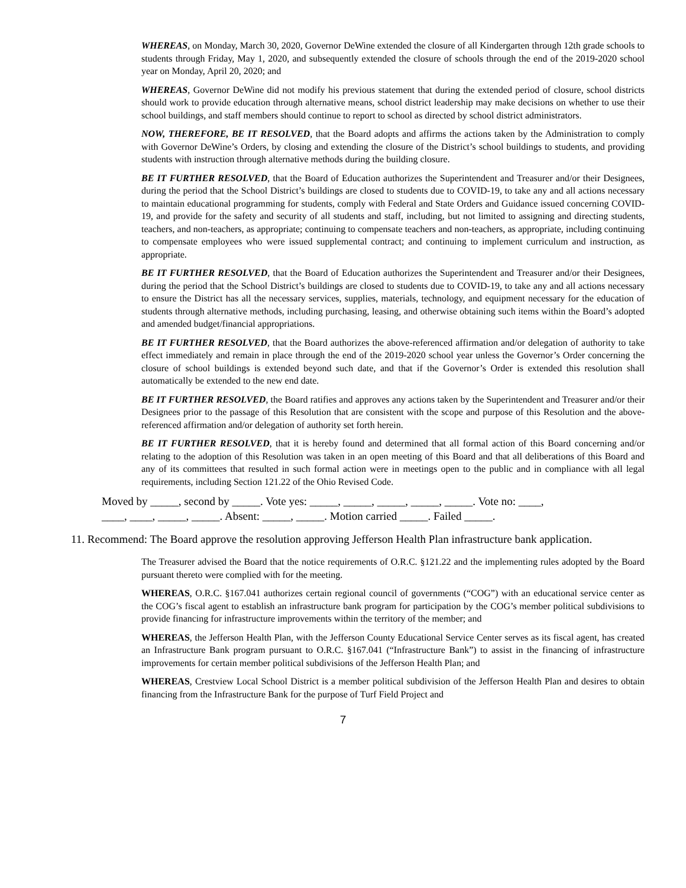WHEREAS, on Monday, March 30, 2020, Governor DeWine extended the closure of all Kindergarten through 12th grade schools to students through Friday, May 1, 2020, and subsequently extended the closure of schools through the end of the 2019-2020 school year on Monday, April 20, 2020; and
WHEREAS, Governor DeWine did not modify his previous statement that during the extended period of closure, school districts should work to provide education through alternative means, school district leadership may make decisions on whether to use their school buildings, and staff members should continue to report to school as directed by school district administrators.
NOW, THEREFORE, BE IT RESOLVED, that the Board adopts and affirms the actions taken by the Administration to comply with Governor DeWine’s Orders, by closing and extending the closure of the District’s school buildings to students, and providing students with instruction through alternative methods during the building closure.
BE IT FURTHER RESOLVED, that the Board of Education authorizes the Superintendent and Treasurer and/or their Designees, during the period that the School District’s buildings are closed to students due to COVID-19, to take any and all actions necessary to maintain educational programming for students, comply with Federal and State Orders and Guidance issued concerning COVID-19, and provide for the safety and security of all students and staff, including, but not limited to assigning and directing students, teachers, and non-teachers, as appropriate; continuing to compensate teachers and non-teachers, as appropriate, including continuing to compensate employees who were issued supplemental contract; and continuing to implement curriculum and instruction, as appropriate.
BE IT FURTHER RESOLVED, that the Board of Education authorizes the Superintendent and Treasurer and/or their Designees, during the period that the School District’s buildings are closed to students due to COVID-19, to take any and all actions necessary to ensure the District has all the necessary services, supplies, materials, technology, and equipment necessary for the education of students through alternative methods, including purchasing, leasing, and otherwise obtaining such items within the Board’s adopted and amended budget/financial appropriations.
BE IT FURTHER RESOLVED, that the Board authorizes the above-referenced affirmation and/or delegation of authority to take effect immediately and remain in place through the end of the 2019-2020 school year unless the Governor’s Order concerning the closure of school buildings is extended beyond such date, and that if the Governor’s Order is extended this resolution shall automatically be extended to the new end date.
BE IT FURTHER RESOLVED, the Board ratifies and approves any actions taken by the Superintendent and Treasurer and/or their Designees prior to the passage of this Resolution that are consistent with the scope and purpose of this Resolution and the above-referenced affirmation and/or delegation of authority set forth herein.
BE IT FURTHER RESOLVED, that it is hereby found and determined that all formal action of this Board concerning and/or relating to the adoption of this Resolution was taken in an open meeting of this Board and that all deliberations of this Board and any of its committees that resulted in such formal action were in meetings open to the public and in compliance with all legal requirements, including Section 121.22 of the Ohio Revised Code.
Moved by _____, second by _____. Vote yes: _____, _____, _____, _____, _____. Vote no: ____,
____, ____, _____, _____. Absent: _____, _____. Motion carried _____. Failed _____.
11. Recommend: The Board approve the resolution approving Jefferson Health Plan infrastructure bank application.
The Treasurer advised the Board that the notice requirements of O.R.C. §121.22 and the implementing rules adopted by the Board pursuant thereto were complied with for the meeting.
WHEREAS, O.R.C. §167.041 authorizes certain regional council of governments (“COG”) with an educational service center as the COG’s fiscal agent to establish an infrastructure bank program for participation by the COG’s member political subdivisions to provide financing for infrastructure improvements within the territory of the member; and
WHEREAS, the Jefferson Health Plan, with the Jefferson County Educational Service Center serves as its fiscal agent, has created an Infrastructure Bank program pursuant to O.R.C. §167.041 (“Infrastructure Bank”) to assist in the financing of infrastructure improvements for certain member political subdivisions of the Jefferson Health Plan; and
WHEREAS, Crestview Local School District is a member political subdivision of the Jefferson Health Plan and desires to obtain financing from the Infrastructure Bank for the purpose of Turf Field Project and
7